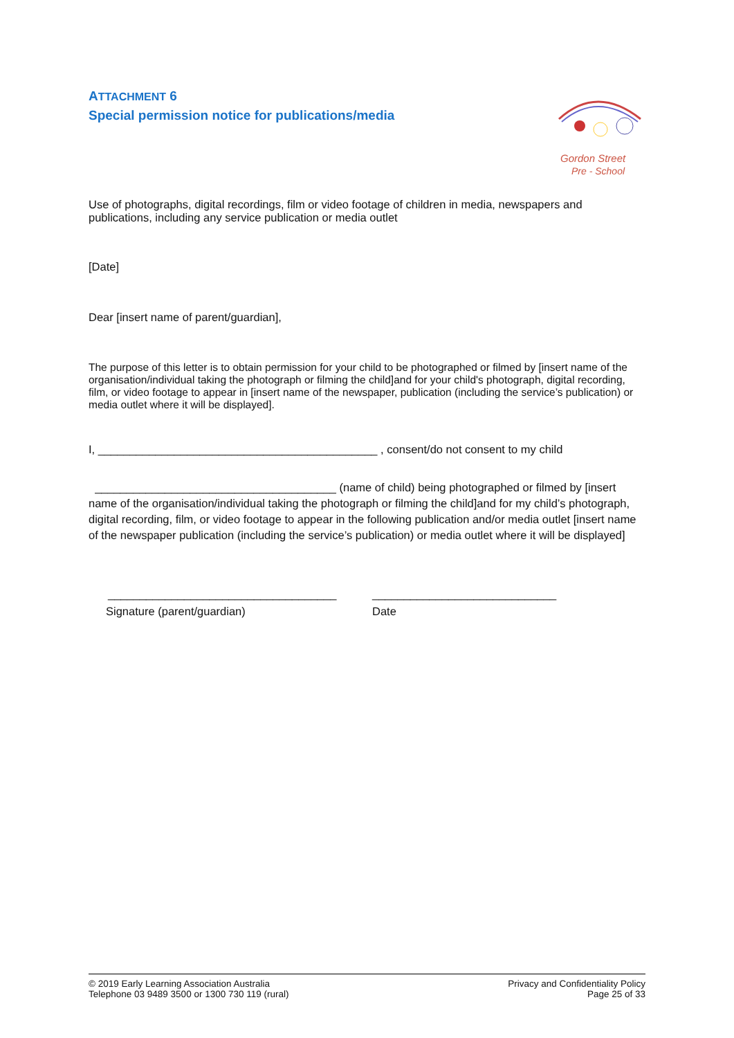ATTACHMENT 6
Special permission notice for publications/media
Gordon Street
Pre - School
Use of photographs, digital recordings, film or video footage of children in media, newspapers and publications, including any service publication or media outlet
[Date]
Dear [insert name of parent/guardian],
The purpose of this letter is to obtain permission for your child to be photographed or filmed by [insert name of the organisation/individual taking the photograph or filming the child]and for your child's photograph, digital recording, film, or video footage to appear in [insert name of the newspaper, publication (including the service’s publication) or media outlet where it will be displayed].
I, ____________________________________________ , consent/do not consent to my child
______________________________________ (name of child) being photographed or filmed by [insert name of the organisation/individual taking the photograph or filming the child]and for my child’s photograph, digital recording, film, or video footage to appear in the following publication and/or media outlet [insert name of the newspaper publication (including the service’s publication) or media outlet where it will be displayed]
____________________________________ _____________________________
Signature (parent/guardian) Date
© 2019 Early Learning Association Australia
Telephone 03 9489 3500 or 1300 730 119 (rural)
Privacy and Confidentiality Policy
Page 25 of 33